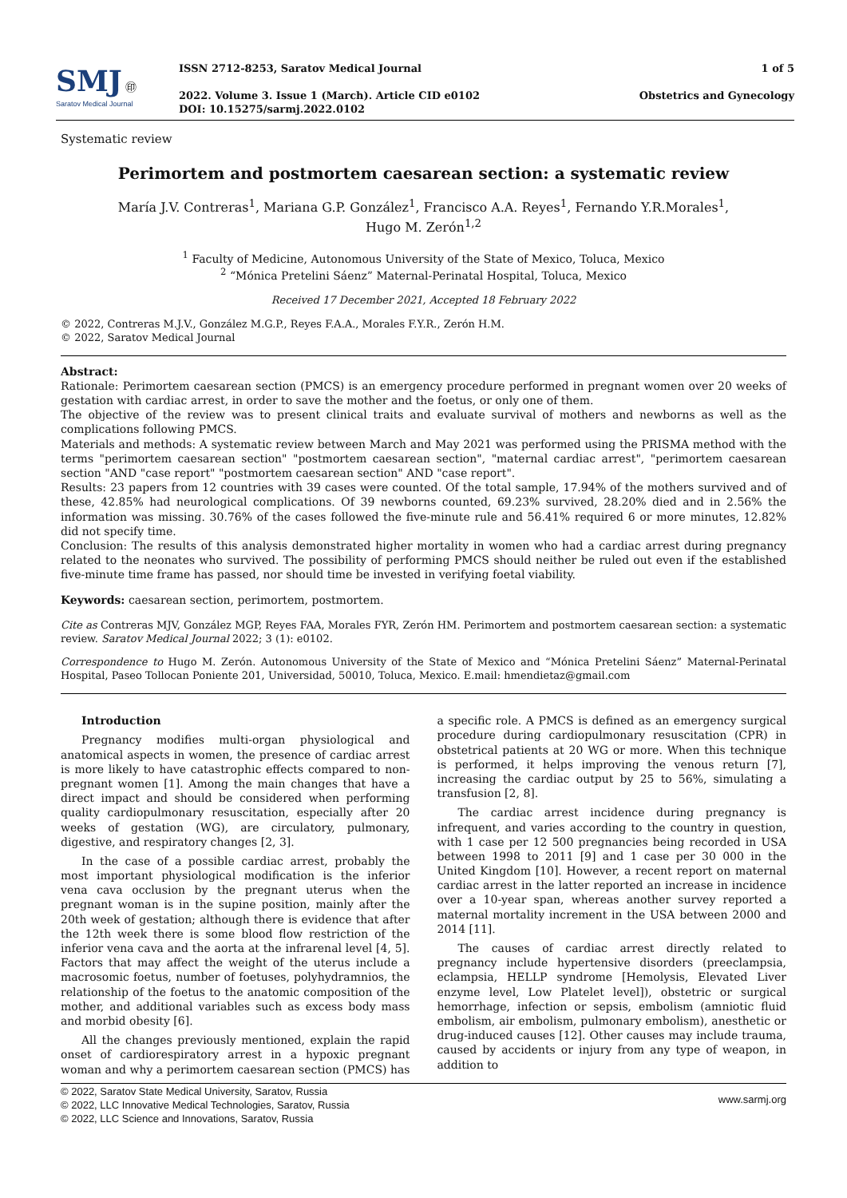SMJ ㊞
Saratov Medical Journal
ISSN 2712-8253, Saratov Medical Journal
2022. Volume 3. Issue 1 (March). Article CID e0102
DOI: 10.15275/sarmj.2022.0102
1 of 5
Obstetrics and Gynecology
Systematic review
Perimortem and postmortem caesarean section: a systematic review
María J.V. Contreras<sup>1</sup>, Mariana G.P. González<sup>1</sup>, Francisco A.A. Reyes<sup>1</sup>, Fernando Y.R.Morales<sup>1</sup>,
Hugo M. Zerón<sup>1,2</sup>
<sup>1</sup> Faculty of Medicine, Autonomous University of the State of Mexico, Toluca, Mexico
<sup>2</sup> “Mónica Pretelini Sáenz” Maternal-Perinatal Hospital, Toluca, Mexico
Received 17 December 2021, Accepted 18 February 2022
© 2022, Contreras M.J.V., González M.G.P., Reyes F.A.A., Morales F.Y.R., Zerón H.M.
© 2022, Saratov Medical Journal
Abstract:
Rationale: Perimortem caesarean section (PMCS) is an emergency procedure performed in pregnant women over 20 weeks of gestation with cardiac arrest, in order to save the mother and the foetus, or only one of them.
The objective of the review was to present clinical traits and evaluate survival of mothers and newborns as well as the complications following PMCS.
Materials and methods: A systematic review between March and May 2021 was performed using the PRISMA method with the terms "perimortem caesarean section" "postmortem caesarean section", "maternal cardiac arrest", "perimortem caesarean section "AND "case report" "postmortem caesarean section" AND "case report".
Results: 23 papers from 12 countries with 39 cases were counted. Of the total sample, 17.94% of the mothers survived and of these, 42.85% had neurological complications. Of 39 newborns counted, 69.23% survived, 28.20% died and in 2.56% the information was missing. 30.76% of the cases followed the five-minute rule and 56.41% required 6 or more minutes, 12.82% did not specify time.
Conclusion: The results of this analysis demonstrated higher mortality in women who had a cardiac arrest during pregnancy related to the neonates who survived. The possibility of performing PMCS should neither be ruled out even if the established five-minute time frame has passed, nor should time be invested in verifying foetal viability.
Keywords: caesarean section, perimortem, postmortem.
Cite as Contreras MJV, González MGP, Reyes FAA, Morales FYR, Zerón HM. Perimortem and postmortem caesarean section: a systematic review. Saratov Medical Journal 2022; 3 (1): e0102.
Correspondence to Hugo M. Zerón. Autonomous University of the State of Mexico and “Mónica Pretelini Sáenz” Maternal-Perinatal Hospital, Paseo Tollocan Poniente 201, Universidad, 50010, Toluca, Mexico. E.mail: hmendietaz@gmail.com
Introduction
Pregnancy modifies multi-organ physiological and anatomical aspects in women, the presence of cardiac arrest is more likely to have catastrophic effects compared to non-pregnant women [1]. Among the main changes that have a direct impact and should be considered when performing quality cardiopulmonary resuscitation, especially after 20 weeks of gestation (WG), are circulatory, pulmonary, digestive, and respiratory changes [2, 3].
In the case of a possible cardiac arrest, probably the most important physiological modification is the inferior vena cava occlusion by the pregnant uterus when the pregnant woman is in the supine position, mainly after the 20th week of gestation; although there is evidence that after the 12th week there is some blood flow restriction of the inferior vena cava and the aorta at the infrarenal level [4, 5]. Factors that may affect the weight of the uterus include a macrosomic foetus, number of foetuses, polyhydramnios, the relationship of the foetus to the anatomic composition of the mother, and additional variables such as excess body mass and morbid obesity [6].
All the changes previously mentioned, explain the rapid onset of cardiorespiratory arrest in a hypoxic pregnant woman and why a perimortem caesarean section (PMCS) has a specific role. A PMCS is defined as an emergency surgical procedure during cardiopulmonary resuscitation (CPR) in obstetrical patients at 20 WG or more. When this technique is performed, it helps improving the venous return [7], increasing the cardiac output by 25 to 56%, simulating a transfusion [2, 8].
The cardiac arrest incidence during pregnancy is infrequent, and varies according to the country in question, with 1 case per 12 500 pregnancies being recorded in USA between 1998 to 2011 [9] and 1 case per 30 000 in the United Kingdom [10]. However, a recent report on maternal cardiac arrest in the latter reported an increase in incidence over a 10-year span, whereas another survey reported a maternal mortality increment in the USA between 2000 and 2014 [11].
The causes of cardiac arrest directly related to pregnancy include hypertensive disorders (preeclampsia, eclampsia, HELLP syndrome [Hemolysis, Elevated Liver enzyme level, Low Platelet level]), obstetric or surgical hemorrhage, infection or sepsis, embolism (amniotic fluid embolism, air embolism, pulmonary embolism), anesthetic or drug-induced causes [12]. Other causes may include trauma, caused by accidents or injury from any type of weapon, in addition to
© 2022, Saratov State Medical University, Saratov, Russia
© 2022, LLC Innovative Medical Technologies, Saratov, Russia
© 2022, LLC Science and Innovations, Saratov, Russia
www.sarmj.org